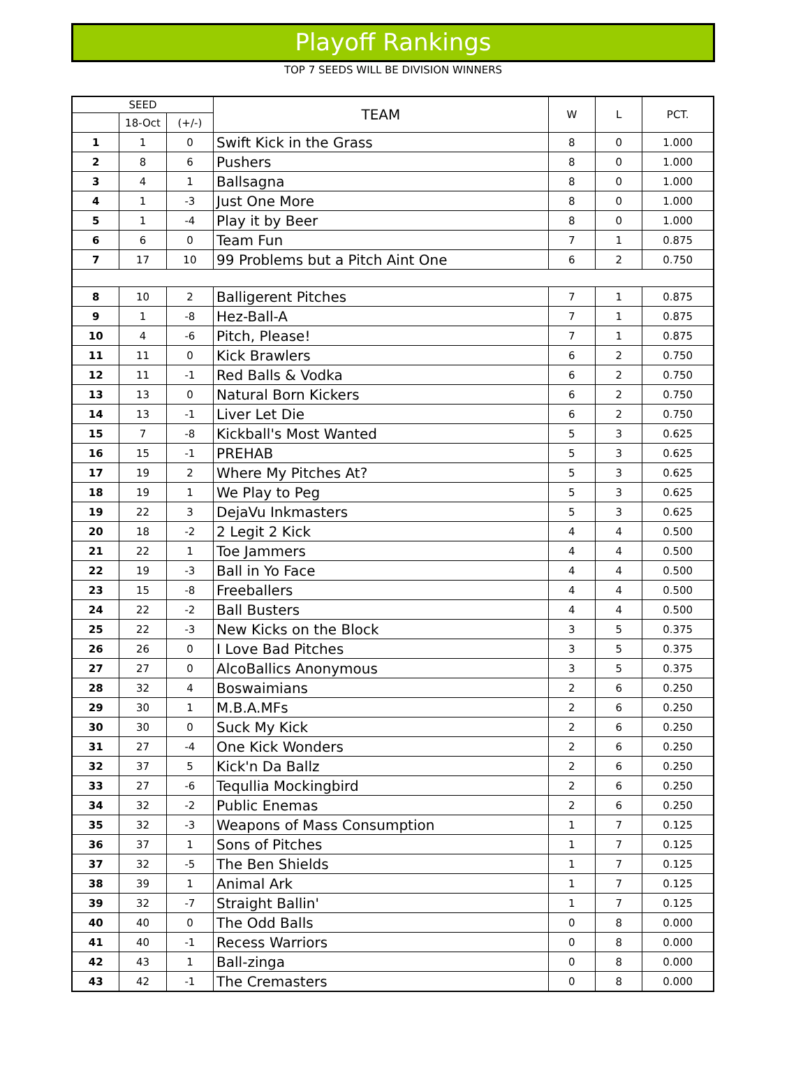Playoff Rankings
TOP 7 SEEDS WILL BE DIVISION WINNERS
| SEED | | | TEAM | W | L | PCT. |
| --- | --- | --- | --- | --- | --- | --- |
| | 18-Oct | (+/-) | | | | |
| 1 | 1 | 0 | Swift Kick in the Grass | 8 | 0 | 1.000 |
| 2 | 8 | 6 | Pushers | 8 | 0 | 1.000 |
| 3 | 4 | 1 | Ballsagna | 8 | 0 | 1.000 |
| 4 | 1 | -3 | Just One More | 8 | 0 | 1.000 |
| 5 | 1 | -4 | Play it by Beer | 8 | 0 | 1.000 |
| 6 | 6 | 0 | Team Fun | 7 | 1 | 0.875 |
| 7 | 17 | 10 | 99 Problems but a Pitch Aint One | 6 | 2 | 0.750 |
| 8 | 10 | 2 | Balligerent Pitches | 7 | 1 | 0.875 |
| 9 | 1 | -8 | Hez-Ball-A | 7 | 1 | 0.875 |
| 10 | 4 | -6 | Pitch, Please! | 7 | 1 | 0.875 |
| 11 | 11 | 0 | Kick Brawlers | 6 | 2 | 0.750 |
| 12 | 11 | -1 | Red Balls & Vodka | 6 | 2 | 0.750 |
| 13 | 13 | 0 | Natural Born Kickers | 6 | 2 | 0.750 |
| 14 | 13 | -1 | Liver Let Die | 6 | 2 | 0.750 |
| 15 | 7 | -8 | Kickball's Most Wanted | 5 | 3 | 0.625 |
| 16 | 15 | -1 | PREHAB | 5 | 3 | 0.625 |
| 17 | 19 | 2 | Where My Pitches At? | 5 | 3 | 0.625 |
| 18 | 19 | 1 | We Play to Peg | 5 | 3 | 0.625 |
| 19 | 22 | 3 | DejaVu Inkmasters | 5 | 3 | 0.625 |
| 20 | 18 | -2 | 2 Legit 2 Kick | 4 | 4 | 0.500 |
| 21 | 22 | 1 | Toe Jammers | 4 | 4 | 0.500 |
| 22 | 19 | -3 | Ball in Yo Face | 4 | 4 | 0.500 |
| 23 | 15 | -8 | Freeballers | 4 | 4 | 0.500 |
| 24 | 22 | -2 | Ball Busters | 4 | 4 | 0.500 |
| 25 | 22 | -3 | New Kicks on the Block | 3 | 5 | 0.375 |
| 26 | 26 | 0 | I Love Bad Pitches | 3 | 5 | 0.375 |
| 27 | 27 | 0 | AlcoBallics Anonymous | 3 | 5 | 0.375 |
| 28 | 32 | 4 | Boswaimians | 2 | 6 | 0.250 |
| 29 | 30 | 1 | M.B.A.MFs | 2 | 6 | 0.250 |
| 30 | 30 | 0 | Suck My Kick | 2 | 6 | 0.250 |
| 31 | 27 | -4 | One Kick Wonders | 2 | 6 | 0.250 |
| 32 | 37 | 5 | Kick'n Da Ballz | 2 | 6 | 0.250 |
| 33 | 27 | -6 | Tequllia Mockingbird | 2 | 6 | 0.250 |
| 34 | 32 | -2 | Public Enemas | 2 | 6 | 0.250 |
| 35 | 32 | -3 | Weapons of Mass Consumption | 1 | 7 | 0.125 |
| 36 | 37 | 1 | Sons of Pitches | 1 | 7 | 0.125 |
| 37 | 32 | -5 | The Ben Shields | 1 | 7 | 0.125 |
| 38 | 39 | 1 | Animal Ark | 1 | 7 | 0.125 |
| 39 | 32 | -7 | Straight Ballin' | 1 | 7 | 0.125 |
| 40 | 40 | 0 | The Odd Balls | 0 | 8 | 0.000 |
| 41 | 40 | -1 | Recess Warriors | 0 | 8 | 0.000 |
| 42 | 43 | 1 | Ball-zinga | 0 | 8 | 0.000 |
| 43 | 42 | -1 | The Cremasters | 0 | 8 | 0.000 |